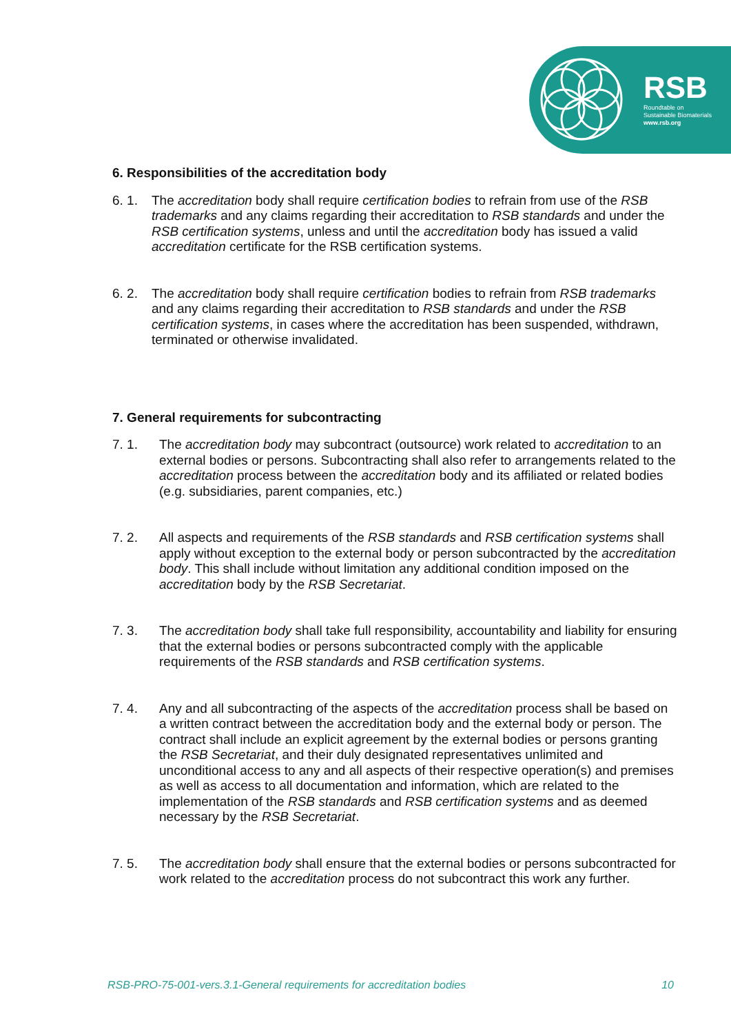RSB
Roundtable on
Sustainable Biomaterials
www.rsb.org
6. Responsibilities of the accreditation body
6. 1. The accreditation body shall require certification bodies to refrain from use of the RSB trademarks and any claims regarding their accreditation to RSB standards and under the RSB certification systems, unless and until the accreditation body has issued a valid accreditation certificate for the RSB certification systems.
6. 2. The accreditation body shall require certification bodies to refrain from RSB trademarks and any claims regarding their accreditation to RSB standards and under the RSB certification systems, in cases where the accreditation has been suspended, withdrawn, terminated or otherwise invalidated.
7. General requirements for subcontracting
7. 1. The accreditation body may subcontract (outsource) work related to accreditation to an external bodies or persons. Subcontracting shall also refer to arrangements related to the accreditation process between the accreditation body and its affiliated or related bodies (e.g. subsidiaries, parent companies, etc.)
7. 2. All aspects and requirements of the RSB standards and RSB certification systems shall apply without exception to the external body or person subcontracted by the accreditation body. This shall include without limitation any additional condition imposed on the accreditation body by the RSB Secretariat.
7. 3. The accreditation body shall take full responsibility, accountability and liability for ensuring that the external bodies or persons subcontracted comply with the applicable requirements of the RSB standards and RSB certification systems.
7. 4. Any and all subcontracting of the aspects of the accreditation process shall be based on a written contract between the accreditation body and the external body or person. The contract shall include an explicit agreement by the external bodies or persons granting the RSB Secretariat, and their duly designated representatives unlimited and unconditional access to any and all aspects of their respective operation(s) and premises as well as access to all documentation and information, which are related to the implementation of the RSB standards and RSB certification systems and as deemed necessary by the RSB Secretariat.
7. 5. The accreditation body shall ensure that the external bodies or persons subcontracted for work related to the accreditation process do not subcontract this work any further.
RSB-PRO-75-001-vers.3.1-General requirements for accreditation bodies 10